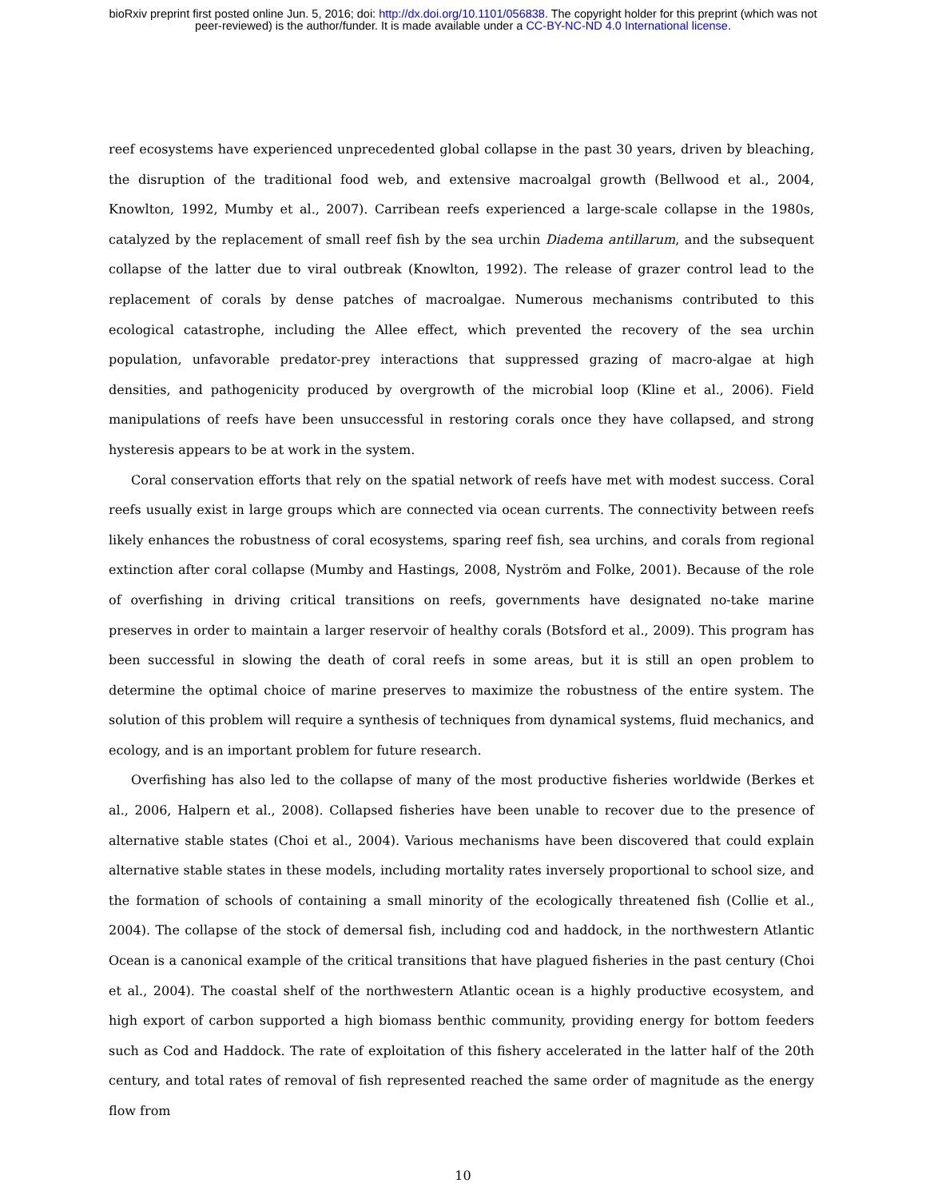bioRxiv preprint first posted online Jun. 5, 2016; doi: http://dx.doi.org/10.1101/056838. The copyright holder for this preprint (which was not
peer-reviewed) is the author/funder. It is made available under a CC-BY-NC-ND 4.0 International license.
reef ecosystems have experienced unprecedented global collapse in the past 30 years, driven by bleaching, the disruption of the traditional food web, and extensive macroalgal growth (Bellwood et al., 2004, Knowlton, 1992, Mumby et al., 2007). Carribean reefs experienced a large-scale collapse in the 1980s, catalyzed by the replacement of small reef fish by the sea urchin Diadema antillarum, and the subsequent collapse of the latter due to viral outbreak (Knowlton, 1992). The release of grazer control lead to the replacement of corals by dense patches of macroalgae. Numerous mechanisms contributed to this ecological catastrophe, including the Allee effect, which prevented the recovery of the sea urchin population, unfavorable predator-prey interactions that suppressed grazing of macro-algae at high densities, and pathogenicity produced by overgrowth of the microbial loop (Kline et al., 2006). Field manipulations of reefs have been unsuccessful in restoring corals once they have collapsed, and strong hysteresis appears to be at work in the system.
Coral conservation efforts that rely on the spatial network of reefs have met with modest success. Coral reefs usually exist in large groups which are connected via ocean currents. The connectivity between reefs likely enhances the robustness of coral ecosystems, sparing reef fish, sea urchins, and corals from regional extinction after coral collapse (Mumby and Hastings, 2008, Nyström and Folke, 2001). Because of the role of overfishing in driving critical transitions on reefs, governments have designated no-take marine preserves in order to maintain a larger reservoir of healthy corals (Botsford et al., 2009). This program has been successful in slowing the death of coral reefs in some areas, but it is still an open problem to determine the optimal choice of marine preserves to maximize the robustness of the entire system. The solution of this problem will require a synthesis of techniques from dynamical systems, fluid mechanics, and ecology, and is an important problem for future research.
Overfishing has also led to the collapse of many of the most productive fisheries worldwide (Berkes et al., 2006, Halpern et al., 2008). Collapsed fisheries have been unable to recover due to the presence of alternative stable states (Choi et al., 2004). Various mechanisms have been discovered that could explain alternative stable states in these models, including mortality rates inversely proportional to school size, and the formation of schools of containing a small minority of the ecologically threatened fish (Collie et al., 2004). The collapse of the stock of demersal fish, including cod and haddock, in the northwestern Atlantic Ocean is a canonical example of the critical transitions that have plagued fisheries in the past century (Choi et al., 2004). The coastal shelf of the northwestern Atlantic ocean is a highly productive ecosystem, and high export of carbon supported a high biomass benthic community, providing energy for bottom feeders such as Cod and Haddock. The rate of exploitation of this fishery accelerated in the latter half of the 20th century, and total rates of removal of fish represented reached the same order of magnitude as the energy flow from
10